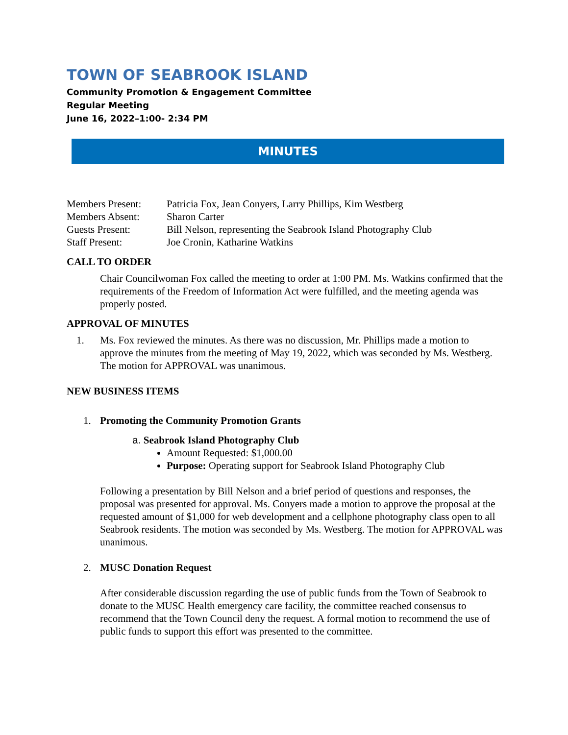TOWN OF SEABROOK ISLAND
Community Promotion & Engagement Committee
Regular Meeting
June 16, 2022–1:00- 2:34 PM
MINUTES
| Members Present: | Patricia Fox, Jean Conyers, Larry Phillips, Kim Westberg |
| Members Absent: | Sharon Carter |
| Guests Present: | Bill Nelson, representing the Seabrook Island Photography Club |
| Staff Present: | Joe Cronin, Katharine Watkins |
CALL TO ORDER
Chair Councilwoman Fox called the meeting to order at 1:00 PM. Ms. Watkins confirmed that the requirements of the Freedom of Information Act were fulfilled, and the meeting agenda was properly posted.
APPROVAL OF MINUTES
1. Ms. Fox reviewed the minutes. As there was no discussion, Mr. Phillips made a motion to approve the minutes from the meeting of May 19, 2022, which was seconded by Ms. Westberg. The motion for APPROVAL was unanimous.
NEW BUSINESS ITEMS
1. Promoting the Community Promotion Grants
a. Seabrook Island Photography Club
Amount Requested: $1,000.00
Purpose: Operating support for Seabrook Island Photography Club
Following a presentation by Bill Nelson and a brief period of questions and responses, the proposal was presented for approval. Ms. Conyers made a motion to approve the proposal at the requested amount of $1,000 for web development and a cellphone photography class open to all Seabrook residents. The motion was seconded by Ms. Westberg. The motion for APPROVAL was unanimous.
2. MUSC Donation Request
After considerable discussion regarding the use of public funds from the Town of Seabrook to donate to the MUSC Health emergency care facility, the committee reached consensus to recommend that the Town Council deny the request. A formal motion to recommend the use of public funds to support this effort was presented to the committee.